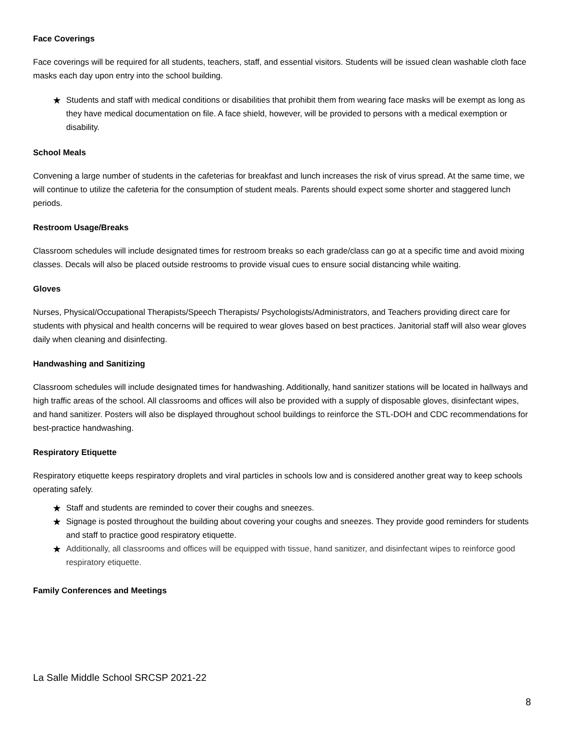Face Coverings
Face coverings will be required for all students, teachers, staff, and essential visitors. Students will be issued clean washable cloth face masks each day upon entry into the school building.
★ Students and staff with medical conditions or disabilities that prohibit them from wearing face masks will be exempt as long as they have medical documentation on file. A face shield, however, will be provided to persons with a medical exemption or disability.
School Meals
Convening a large number of students in the cafeterias for breakfast and lunch increases the risk of virus spread. At the same time, we will continue to utilize the cafeteria for the consumption of student meals. Parents should expect some shorter and staggered lunch periods.
Restroom Usage/Breaks
Classroom schedules will include designated times for restroom breaks so each grade/class can go at a specific time and avoid mixing classes. Decals will also be placed outside restrooms to provide visual cues to ensure social distancing while waiting.
Gloves
Nurses, Physical/Occupational Therapists/Speech Therapists/ Psychologists/Administrators, and Teachers providing direct care for students with physical and health concerns will be required to wear gloves based on best practices. Janitorial staff will also wear gloves daily when cleaning and disinfecting.
Handwashing and Sanitizing
Classroom schedules will include designated times for handwashing. Additionally, hand sanitizer stations will be located in hallways and high traffic areas of the school. All classrooms and offices will also be provided with a supply of disposable gloves, disinfectant wipes, and hand sanitizer. Posters will also be displayed throughout school buildings to reinforce the STL-DOH and CDC recommendations for best-practice handwashing.
Respiratory Etiquette
Respiratory etiquette keeps respiratory droplets and viral particles in schools low and is considered another great way to keep schools operating safely.
★ Staff and students are reminded to cover their coughs and sneezes.
★ Signage is posted throughout the building about covering your coughs and sneezes. They provide good reminders for students and staff to practice good respiratory etiquette.
★ Additionally, all classrooms and offices will be equipped with tissue, hand sanitizer, and disinfectant wipes to reinforce good respiratory etiquette.
Family Conferences and Meetings
La Salle Middle School SRCSP 2021-22
8